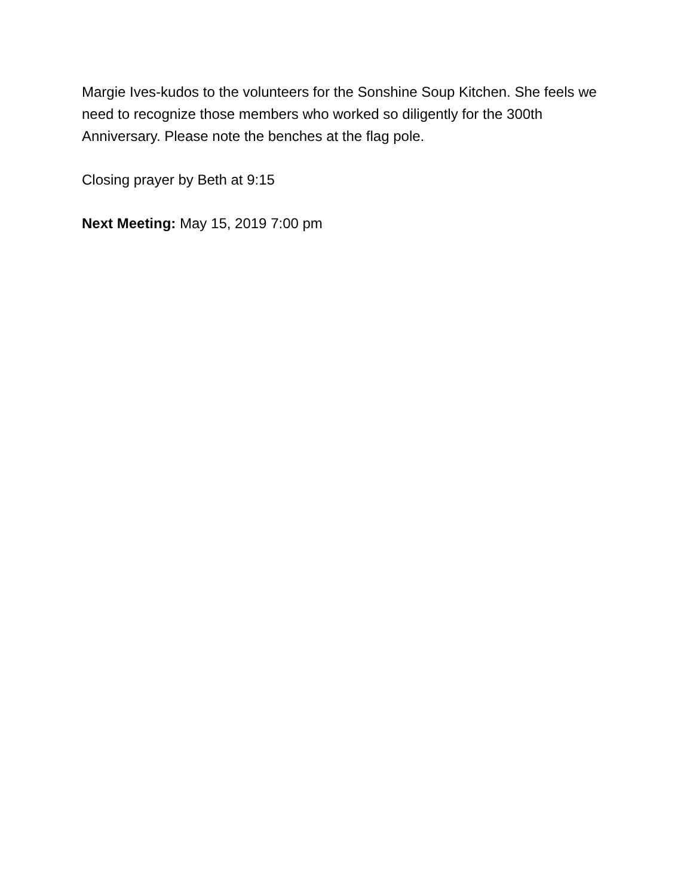Margie Ives-kudos to the volunteers for the Sonshine Soup Kitchen. She feels we need to recognize those members who worked so diligently for the 300th Anniversary. Please note the benches at the flag pole.
Closing prayer by Beth at 9:15
Next Meeting: May 15, 2019 7:00 pm